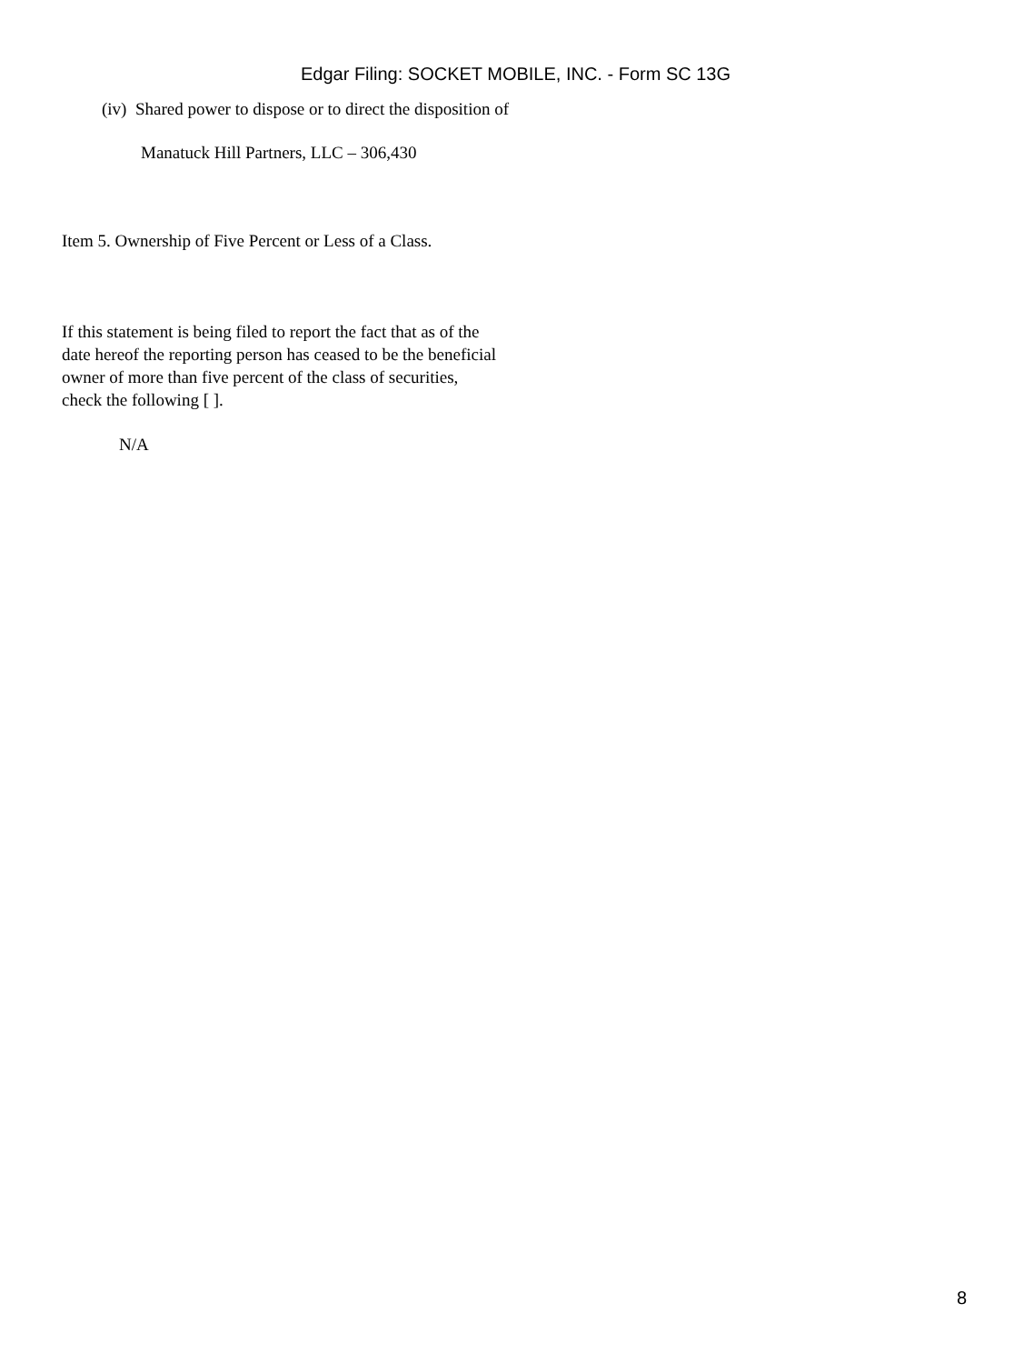Edgar Filing: SOCKET MOBILE, INC. - Form SC 13G
(iv) Shared power to dispose or to direct the disposition of
Manatuck Hill Partners, LLC – 306,430
Item 5. Ownership of Five Percent or Less of a Class.
If this statement is being filed to report the fact that as of the date hereof the reporting person has ceased to be the beneficial owner of more than five percent of the class of securities, check the following [ ].
N/A
8